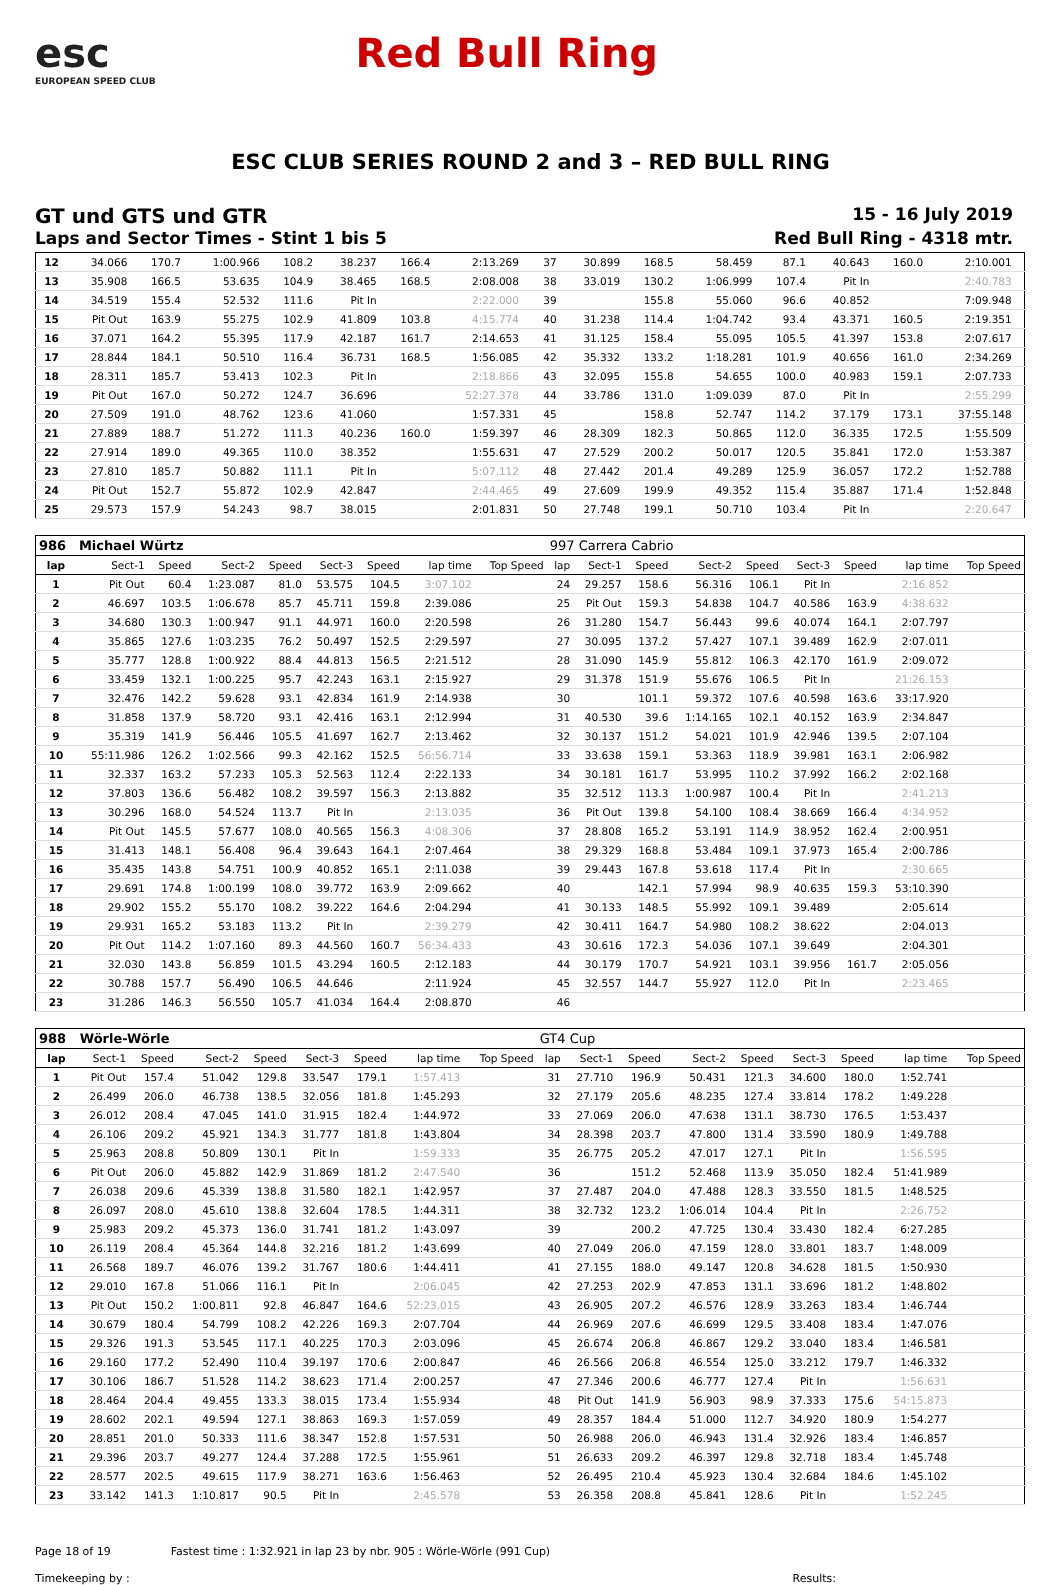esc
EUROPEAN SPEED CLUB
Red Bull Ring
ESC CLUB SERIES ROUND 2 and 3 – RED BULL RING
GT und GTS und GTR
15 - 16 July 2019
Laps and Sector Times - Stint 1 bis 5
Red Bull Ring - 4318 mtr.
| 12 | 34.066 | 170.7 | 1:00.966 | 108.2 | 38.237 | 166.4 | 2:13.269 | | 37 | 30.899 | 168.5 | 58.459 | 87.1 | 40.643 | 160.0 | 2:10.001 | |
| 13 | 35.908 | 166.5 | 53.635 | 104.9 | 38.465 | 168.5 | 2:08.008 | | 38 | 33.019 | 130.2 | 1:06.999 | 107.4 | Pit In | | 2:40.783 | |
| 14 | 34.519 | 155.4 | 52.532 | 111.6 | Pit In | | 2:22.000 | | 39 | | 155.8 | 55.060 | 96.6 | 40.852 | | 7:09.948 | |
| 15 | Pit Out | 163.9 | 55.275 | 102.9 | 41.809 | 103.8 | 4:15.774 | | 40 | 31.238 | 114.4 | 1:04.742 | 93.4 | 43.371 | 160.5 | 2:19.351 | |
| 16 | 37.071 | 164.2 | 55.395 | 117.9 | 42.187 | 161.7 | 2:14.653 | | 41 | 31.125 | 158.4 | 55.095 | 105.5 | 41.397 | 153.8 | 2:07.617 | |
| 17 | 28.844 | 184.1 | 50.510 | 116.4 | 36.731 | 168.5 | 1:56.085 | | 42 | 35.332 | 133.2 | 1:18.281 | 101.9 | 40.656 | 161.0 | 2:34.269 | |
| 18 | 28.311 | 185.7 | 53.413 | 102.3 | Pit In | | 2:18.866 | | 43 | 32.095 | 155.8 | 54.655 | 100.0 | 40.983 | 159.1 | 2:07.733 | |
| 19 | Pit Out | 167.0 | 50.272 | 124.7 | 36.696 | | 52:27.378 | | 44 | 33.786 | 131.0 | 1:09.039 | 87.0 | Pit In | | 2:55.299 | |
| 20 | 27.509 | 191.0 | 48.762 | 123.6 | 41.060 | | 1:57.331 | | 45 | | 158.8 | 52.747 | 114.2 | 37.179 | 173.1 | 37:55.148 | |
| 21 | 27.889 | 188.7 | 51.272 | 111.3 | 40.236 | 160.0 | 1:59.397 | | 46 | 28.309 | 182.3 | 50.865 | 112.0 | 36.335 | 172.5 | 1:55.509 | |
| 22 | 27.914 | 189.0 | 49.365 | 110.0 | 38.352 | | 1:55.631 | | 47 | 27.529 | 200.2 | 50.017 | 120.5 | 35.841 | 172.0 | 1:53.387 | |
| 23 | 27.810 | 185.7 | 50.882 | 111.1 | Pit In | | 5:07.112 | | 48 | 27.442 | 201.4 | 49.289 | 125.9 | 36.057 | 172.2 | 1:52.788 | |
| 24 | Pit Out | 152.7 | 55.872 | 102.9 | 42.847 | | 2:44.465 | | 49 | 27.609 | 199.9 | 49.352 | 115.4 | 35.887 | 171.4 | 1:52.848 | |
| 25 | 29.573 | 157.9 | 54.243 | 98.7 | 38.015 | | 2:01.831 | | 50 | 27.748 | 199.1 | 50.710 | 103.4 | Pit In | | 2:20.647 | |
| 986 | Michael Würtz | | | | | | | | 997 Carrera Cabrio | | | | | | | | |
| lap | Sect-1 | Speed | Sect-2 | Speed | Sect-3 | Speed | lap time | Top Speed | lap | Sect-1 | Speed | Sect-2 | Speed | Sect-3 | Speed | lap time | Top Speed |
| 1 | Pit Out | 60.4 | 1:23.087 | 81.0 | 53.575 | 104.5 | 3:07.102 | | 24 | 29.257 | 158.6 | 56.316 | 106.1 | Pit In | | 2:16.852 | |
| 2 | 46.697 | 103.5 | 1:06.678 | 85.7 | 45.711 | 159.8 | 2:39.086 | | 25 | Pit Out | 159.3 | 54.838 | 104.7 | 40.586 | 163.9 | 4:38.632 | |
| 3 | 34.680 | 130.3 | 1:00.947 | 91.1 | 44.971 | 160.0 | 2:20.598 | | 26 | 31.280 | 154.7 | 56.443 | 99.6 | 40.074 | 164.1 | 2:07.797 | |
| 4 | 35.865 | 127.6 | 1:03.235 | 76.2 | 50.497 | 152.5 | 2:29.597 | | 27 | 30.095 | 137.2 | 57.427 | 107.1 | 39.489 | 162.9 | 2:07.011 | |
| 5 | 35.777 | 128.8 | 1:00.922 | 88.4 | 44.813 | 156.5 | 2:21.512 | | 28 | 31.090 | 145.9 | 55.812 | 106.3 | 42.170 | 161.9 | 2:09.072 | |
| 6 | 33.459 | 132.1 | 1:00.225 | 95.7 | 42.243 | 163.1 | 2:15.927 | | 29 | 31.378 | 151.9 | 55.676 | 106.5 | Pit In | | 21:26.153 | |
| 7 | 32.476 | 142.2 | 59.628 | 93.1 | 42.834 | 161.9 | 2:14.938 | | 30 | | 101.1 | 59.372 | 107.6 | 40.598 | 163.6 | 33:17.920 | |
| 8 | 31.858 | 137.9 | 58.720 | 93.1 | 42.416 | 163.1 | 2:12.994 | | 31 | 40.530 | 39.6 | 1:14.165 | 102.1 | 40.152 | 163.9 | 2:34.847 | |
| 9 | 35.319 | 141.9 | 56.446 | 105.5 | 41.697 | 162.7 | 2:13.462 | | 32 | 30.137 | 151.2 | 54.021 | 101.9 | 42.946 | 139.5 | 2:07.104 | |
| 10 | 55:11.986 | 126.2 | 1:02.566 | 99.3 | 42.162 | 152.5 | 56:56.714 | | 33 | 33.638 | 159.1 | 53.363 | 118.9 | 39.981 | 163.1 | 2:06.982 | |
| 11 | 32.337 | 163.2 | 57.233 | 105.3 | 52.563 | 112.4 | 2:22.133 | | 34 | 30.181 | 161.7 | 53.995 | 110.2 | 37.992 | 166.2 | 2:02.168 | |
| 12 | 37.803 | 136.6 | 56.482 | 108.2 | 39.597 | 156.3 | 2:13.882 | | 35 | 32.512 | 113.3 | 1:00.987 | 100.4 | Pit In | | 2:41.213 | |
| 13 | 30.296 | 168.0 | 54.524 | 113.7 | Pit In | | 2:13.035 | | 36 | Pit Out | 139.8 | 54.100 | 108.4 | 38.669 | 166.4 | 4:34.952 | |
| 14 | Pit Out | 145.5 | 57.677 | 108.0 | 40.565 | 156.3 | 4:08.306 | | 37 | 28.808 | 165.2 | 53.191 | 114.9 | 38.952 | 162.4 | 2:00.951 | |
| 15 | 31.413 | 148.1 | 56.408 | 96.4 | 39.643 | 164.1 | 2:07.464 | | 38 | 29.329 | 168.8 | 53.484 | 109.1 | 37.973 | 165.4 | 2:00.786 | |
| 16 | 35.435 | 143.8 | 54.751 | 100.9 | 40.852 | 165.1 | 2:11.038 | | 39 | 29.443 | 167.8 | 53.618 | 117.4 | Pit In | | 2:30.665 | |
| 17 | 29.691 | 174.8 | 1:00.199 | 108.0 | 39.772 | 163.9 | 2:09.662 | | 40 | | 142.1 | 57.994 | 98.9 | 40.635 | 159.3 | 53:10.390 | |
| 18 | 29.902 | 155.2 | 55.170 | 108.2 | 39.222 | 164.6 | 2:04.294 | | 41 | 30.133 | 148.5 | 55.992 | 109.1 | 39.489 | | 2:05.614 | |
| 19 | 29.931 | 165.2 | 53.183 | 113.2 | Pit In | | 2:39.279 | | 42 | 30.411 | 164.7 | 54.980 | 108.2 | 38.622 | | 2:04.013 | |
| 20 | Pit Out | 114.2 | 1:07.160 | 89.3 | 44.560 | 160.7 | 56:34.433 | | 43 | 30.616 | 172.3 | 54.036 | 107.1 | 39.649 | | 2:04.301 | |
| 21 | 32.030 | 143.8 | 56.859 | 101.5 | 43.294 | 160.5 | 2:12.183 | | 44 | 30.179 | 170.7 | 54.921 | 103.1 | 39.956 | 161.7 | 2:05.056 | |
| 22 | 30.788 | 157.7 | 56.490 | 106.5 | 44.646 | | 2:11.924 | | 45 | 32.557 | 144.7 | 55.927 | 112.0 | Pit In | | 2:23.465 | |
| 23 | 31.286 | 146.3 | 56.550 | 105.7 | 41.034 | 164.4 | 2:08.870 | | 46 | | | | | | | | |
| 988 | Wörle-Wörle | | | | | | | | GT4 Cup | | | | | | | | |
| lap | Sect-1 | Speed | Sect-2 | Speed | Sect-3 | Speed | lap time | Top Speed | lap | Sect-1 | Speed | Sect-2 | Speed | Sect-3 | Speed | lap time | Top Speed |
| 1 | Pit Out | 157.4 | 51.042 | 129.8 | 33.547 | 179.1 | 1:57.413 | | 31 | 27.710 | 196.9 | 50.431 | 121.3 | 34.600 | 180.0 | 1:52.741 | |
| 2 | 26.499 | 206.0 | 46.738 | 138.5 | 32.056 | 181.8 | 1:45.293 | | 32 | 27.179 | 205.6 | 48.235 | 127.4 | 33.814 | 178.2 | 1:49.228 | |
| 3 | 26.012 | 208.4 | 47.045 | 141.0 | 31.915 | 182.4 | 1:44.972 | | 33 | 27.069 | 206.0 | 47.638 | 131.1 | 38.730 | 176.5 | 1:53.437 | |
| 4 | 26.106 | 209.2 | 45.921 | 134.3 | 31.777 | 181.8 | 1:43.804 | | 34 | 28.398 | 203.7 | 47.800 | 131.4 | 33.590 | 180.9 | 1:49.788 | |
| 5 | 25.963 | 208.8 | 50.809 | 130.1 | Pit In | | 1:59.333 | | 35 | 26.775 | 205.2 | 47.017 | 127.1 | Pit In | | 1:56.595 | |
| 6 | Pit Out | 206.0 | 45.882 | 142.9 | 31.869 | 181.2 | 2:47.540 | | 36 | | 151.2 | 52.468 | 113.9 | 35.050 | 182.4 | 51:41.989 | |
| 7 | 26.038 | 209.6 | 45.339 | 138.8 | 31.580 | 182.1 | 1:42.957 | | 37 | 27.487 | 204.0 | 47.488 | 128.3 | 33.550 | 181.5 | 1:48.525 | |
| 8 | 26.097 | 208.0 | 45.610 | 138.8 | 32.604 | 178.5 | 1:44.311 | | 38 | 32.732 | 123.2 | 1:06.014 | 104.4 | Pit In | | 2:26.752 | |
| 9 | 25.983 | 209.2 | 45.373 | 136.0 | 31.741 | 181.2 | 1:43.097 | | 39 | | 200.2 | 47.725 | 130.4 | 33.430 | 182.4 | 6:27.285 | |
| 10 | 26.119 | 208.4 | 45.364 | 144.8 | 32.216 | 181.2 | 1:43.699 | | 40 | 27.049 | 206.0 | 47.159 | 128.0 | 33.801 | 183.7 | 1:48.009 | |
| 11 | 26.568 | 189.7 | 46.076 | 139.2 | 31.767 | 180.6 | 1:44.411 | | 41 | 27.155 | 188.0 | 49.147 | 120.8 | 34.628 | 181.5 | 1:50.930 | |
| 12 | 29.010 | 167.8 | 51.066 | 116.1 | Pit In | | 2:06.045 | | 42 | 27.253 | 202.9 | 47.853 | 131.1 | 33.696 | 181.2 | 1:48.802 | |
| 13 | Pit Out | 150.2 | 1:00.811 | 92.8 | 46.847 | 164.6 | 52:23.015 | | 43 | 26.905 | 207.2 | 46.576 | 128.9 | 33.263 | 183.4 | 1:46.744 | |
| 14 | 30.679 | 180.4 | 54.799 | 108.2 | 42.226 | 169.3 | 2:07.704 | | 44 | 26.969 | 207.6 | 46.699 | 129.5 | 33.408 | 183.4 | 1:47.076 | |
| 15 | 29.326 | 191.3 | 53.545 | 117.1 | 40.225 | 170.3 | 2:03.096 | | 45 | 26.674 | 206.8 | 46.867 | 129.2 | 33.040 | 183.4 | 1:46.581 | |
| 16 | 29.160 | 177.2 | 52.490 | 110.4 | 39.197 | 170.6 | 2:00.847 | | 46 | 26.566 | 206.8 | 46.554 | 125.0 | 33.212 | 179.7 | 1:46.332 | |
| 17 | 30.106 | 186.7 | 51.528 | 114.2 | 38.623 | 171.4 | 2:00.257 | | 47 | 27.346 | 200.6 | 46.777 | 127.4 | Pit In | | 1:56.631 | |
| 18 | 28.464 | 204.4 | 49.455 | 133.3 | 38.015 | 173.4 | 1:55.934 | | 48 | Pit Out | 141.9 | 56.903 | 98.9 | 37.333 | 175.6 | 54:15.873 | |
| 19 | 28.602 | 202.1 | 49.594 | 127.1 | 38.863 | 169.3 | 1:57.059 | | 49 | 28.357 | 184.4 | 51.000 | 112.7 | 34.920 | 180.9 | 1:54.277 | |
| 20 | 28.851 | 201.0 | 50.333 | 111.6 | 38.347 | 152.8 | 1:57.531 | | 50 | 26.988 | 206.0 | 46.943 | 131.4 | 32.926 | 183.4 | 1:46.857 | |
| 21 | 29.396 | 203.7 | 49.277 | 124.4 | 37.288 | 172.5 | 1:55.961 | | 51 | 26.633 | 209.2 | 46.397 | 129.8 | 32.718 | 183.4 | 1:45.748 | |
| 22 | 28.577 | 202.5 | 49.615 | 117.9 | 38.271 | 163.6 | 1:56.463 | | 52 | 26.495 | 210.4 | 45.923 | 130.4 | 32.684 | 184.6 | 1:45.102 | |
| 23 | 33.142 | 141.3 | 1:10.817 | 90.5 | Pit In | | 2:45.578 | | 53 | 26.358 | 208.8 | 45.841 | 128.6 | Pit In | | 1:52.245 | |
Page 18 of 19 Fastest time : 1:32.921 in lap 23 by nbr. 905 : Wörle-Wörle (991 Cup)
Timekeeping by : Results: